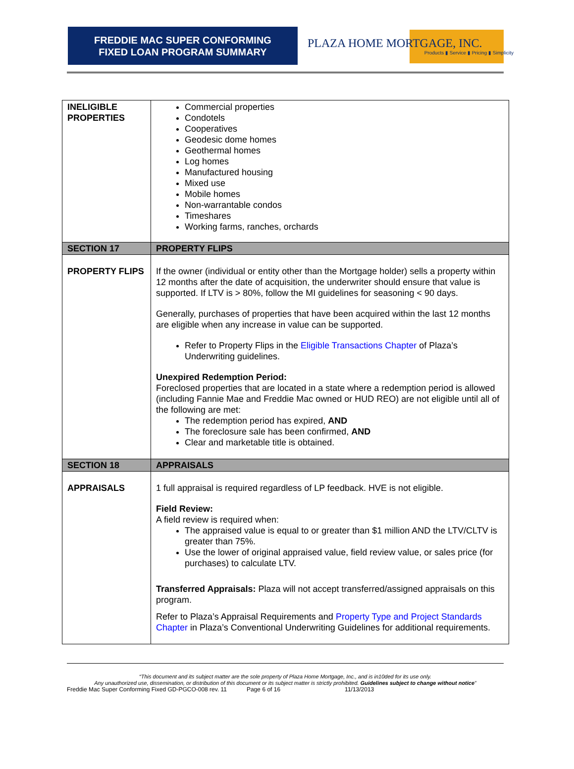FREDDIE MAC SUPER CONFORMING
FIXED LOAN PROGRAM SUMMARY
PLAZA HOME MORTGAGE, INC.
Products ▮ Service ▮ Pricing ▮ Simplicity
| INELIGIBLE PROPERTIES | Commercial properties Condotels Cooperatives Geodesic dome homes Geothermal homes Log homes Manufactured housing Mixed use Mobile homes Non-warrantable condos Timeshares Working farms, ranches, orchards |
| SECTION 17 | PROPERTY FLIPS |
| PROPERTY FLIPS | If the owner (individual or entity other than the Mortgage holder) sells a property within 12 months after the date of acquisition, the underwriter should ensure that value is supported. If LTV is > 80%, follow the MI guidelines for seasoning < 90 days. Generally, purchases of properties that have been acquired within the last 12 months are eligible when any increase in value can be supported. Refer to Property Flips in the Eligible Transactions Chapter of Plaza’s Underwriting guidelines. Unexpired Redemption Period: Foreclosed properties that are located in a state where a redemption period is allowed (including Fannie Mae and Freddie Mac owned or HUD REO) are not eligible until all of the following are met: The redemption period has expired, AND The foreclosure sale has been confirmed, AND Clear and marketable title is obtained. |
| SECTION 18 | APPRAISALS |
| APPRAISALS | 1 full appraisal is required regardless of LP feedback. HVE is not eligible. Field Review: A field review is required when: The appraised value is equal to or greater than $1 million AND the LTV/CLTV is greater than 75%. Use the lower of original appraised value, field review value, or sales price (for purchases) to calculate LTV. Transferred Appraisals: Plaza will not accept transferred/assigned appraisals on this program. Refer to Plaza’s Appraisal Requirements and Property Type and Project Standards Chapter in Plaza’s Conventional Underwriting Guidelines for additional requirements. |
“This document and its subject matter are the sole property of Plaza Home Mortgage, Inc., and is in10ded for its use only.
Any unauthorized use, dissemination, or distribution of this document or its subject matter is strictly prohibited. Guidelines subject to change without notice”
Freddie Mac Super Conforming Fixed GD-PGCO-008 rev. 11 Page 6 of 16 11/13/2013